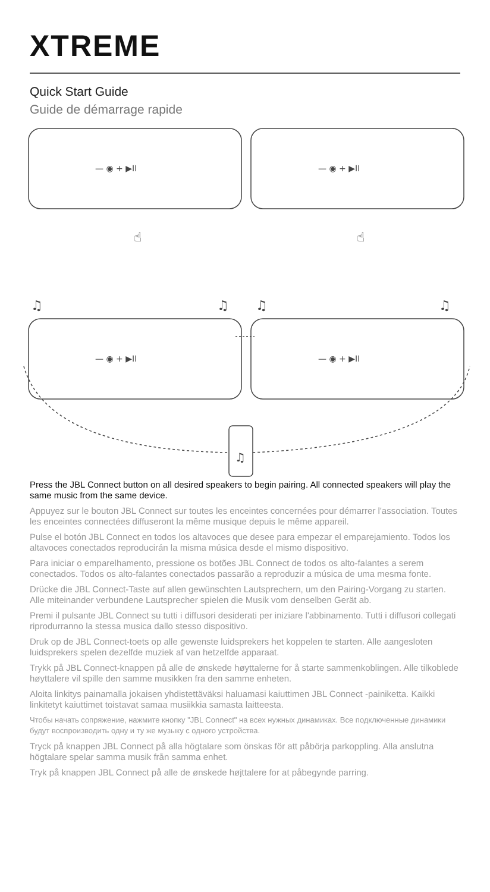XTREME
Quick Start Guide
Guide de démarrage rapide
— ◉ + ▶II
— ◉ + ▶II
— ◉ + ▶II
— ◉ + ▶II
☝
☝
♫
♫
♫
♫
♫
Press the JBL Connect button on all desired speakers to begin pairing. All connected speakers will play the same music from the same device.
Appuyez sur le bouton JBL Connect sur toutes les enceintes concernées pour démarrer l'association. Toutes les enceintes connectées diffuseront la même musique depuis le même appareil.
Pulse el botón JBL Connect en todos los altavoces que desee para empezar el emparejamiento. Todos los altavoces conectados reproducirán la misma música desde el mismo dispositivo.
Para iniciar o emparelhamento, pressione os botões JBL Connect de todos os alto-falantes a serem conectados. Todos os alto-falantes conectados passarão a reproduzir a música de uma mesma fonte.
Drücke die JBL Connect-Taste auf allen gewünschten Lautsprechern, um den Pairing-Vorgang zu starten. Alle miteinander verbundene Lautsprecher spielen die Musik vom denselben Gerät ab.
Premi il pulsante JBL Connect su tutti i diffusori desiderati per iniziare l'abbinamento. Tutti i diffusori collegati riprodurranno la stessa musica dallo stesso dispositivo.
Druk op de JBL Connect-toets op alle gewenste luidsprekers het koppelen te starten. Alle aangesloten luidsprekers spelen dezelfde muziek af van hetzelfde apparaat.
Trykk på JBL Connect-knappen på alle de ønskede høyttalerne for å starte sammenkoblingen. Alle tilkoblede høyttalere vil spille den samme musikken fra den samme enheten.
Aloita linkitys painamalla jokaisen yhdistettäväksi haluamasi kaiuttimen JBL Connect -painiketta. Kaikki linkitetyt kaiuttimet toistavat samaa musiikkia samasta laitteesta.
Чтобы начать сопряжение, нажмите кнопку "JBL Connect" на всех нужных динамиках. Все подключенные динамики будут воспроизводить одну и ту же музыку с одного устройства.
Tryck på knappen JBL Connect på alla högtalare som önskas för att påbörja parkoppling. Alla anslutna högtalare spelar samma musik från samma enhet.
Tryk på knappen JBL Connect på alle de ønskede højttalere for at påbegynde parring.